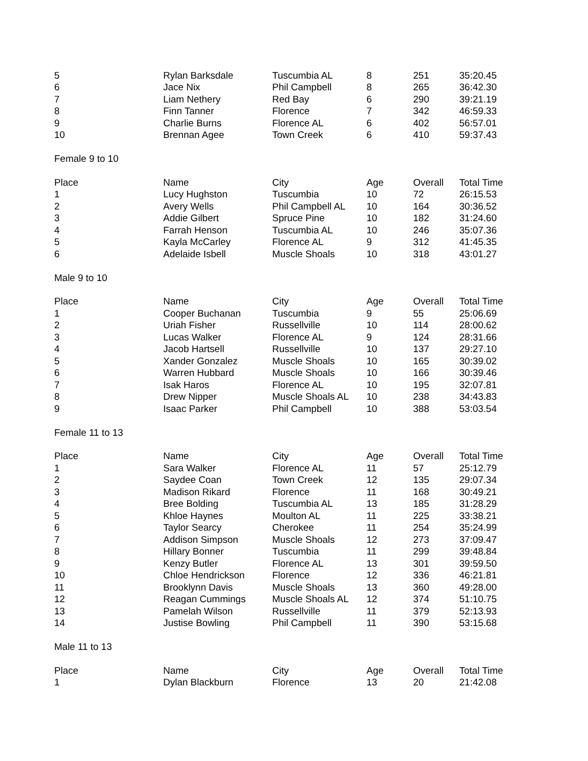| 5 | Rylan Barksdale | Tuscumbia AL | 8 | 251 | 35:20.45 |
| 6 | Jace Nix | Phil Campbell | 8 | 265 | 36:42.30 |
| 7 | Liam Nethery | Red Bay | 6 | 290 | 39:21.19 |
| 8 | Finn Tanner | Florence | 7 | 342 | 46:59.33 |
| 9 | Charlie Burns | Florence AL | 6 | 402 | 56:57.01 |
| 10 | Brennan Agee | Town Creek | 6 | 410 | 59:37.43 |
| Female 9 to 10 | | | | | |
| Place | Name | City | Age | Overall | Total Time |
| 1 | Lucy Hughston | Tuscumbia | 10 | 72 | 26:15.53 |
| 2 | Avery Wells | Phil Campbell AL | 10 | 164 | 30:36.52 |
| 3 | Addie Gilbert | Spruce Pine | 10 | 182 | 31:24.60 |
| 4 | Farrah Henson | Tuscumbia AL | 10 | 246 | 35:07.36 |
| 5 | Kayla McCarley | Florence AL | 9 | 312 | 41:45.35 |
| 6 | Adelaide Isbell | Muscle Shoals | 10 | 318 | 43:01.27 |
| Male 9 to 10 | | | | | |
| Place | Name | City | Age | Overall | Total Time |
| 1 | Cooper Buchanan | Tuscumbia | 9 | 55 | 25:06.69 |
| 2 | Uriah Fisher | Russellville | 10 | 114 | 28:00.62 |
| 3 | Lucas Walker | Florence AL | 9 | 124 | 28:31.66 |
| 4 | Jacob Hartsell | Russellville | 10 | 137 | 29:27.10 |
| 5 | Xander Gonzalez | Muscle Shoals | 10 | 165 | 30:39.02 |
| 6 | Warren Hubbard | Muscle Shoals | 10 | 166 | 30:39.46 |
| 7 | Isak Haros | Florence AL | 10 | 195 | 32:07.81 |
| 8 | Drew Nipper | Muscle Shoals AL | 10 | 238 | 34:43.83 |
| 9 | Isaac Parker | Phil Campbell | 10 | 388 | 53:03.54 |
| Female 11 to 13 | | | | | |
| Place | Name | City | Age | Overall | Total Time |
| 1 | Sara Walker | Florence AL | 11 | 57 | 25:12.79 |
| 2 | Saydee Coan | Town Creek | 12 | 135 | 29:07.34 |
| 3 | Madison Rikard | Florence | 11 | 168 | 30:49.21 |
| 4 | Bree Bolding | Tuscumbia AL | 13 | 185 | 31:28.29 |
| 5 | Khloe Haynes | Moulton AL | 11 | 225 | 33:38.21 |
| 6 | Taylor Searcy | Cherokee | 11 | 254 | 35:24.99 |
| 7 | Addison Simpson | Muscle Shoals | 12 | 273 | 37:09.47 |
| 8 | Hillary Bonner | Tuscumbia | 11 | 299 | 39:48.84 |
| 9 | Kenzy Butler | Florence AL | 13 | 301 | 39:59.50 |
| 10 | Chloe Hendrickson | Florence | 12 | 336 | 46:21.81 |
| 11 | Brooklynn Davis | Muscle Shoals | 13 | 360 | 49:28.00 |
| 12 | Reagan Cummings | Muscle Shoals AL | 12 | 374 | 51:10.75 |
| 13 | Pamelah Wilson | Russellville | 11 | 379 | 52:13.93 |
| 14 | Justise Bowling | Phil Campbell | 11 | 390 | 53:15.68 |
| Male 11 to 13 | | | | | |
| Place | Name | City | Age | Overall | Total Time |
| 1 | Dylan Blackburn | Florence | 13 | 20 | 21:42.08 |